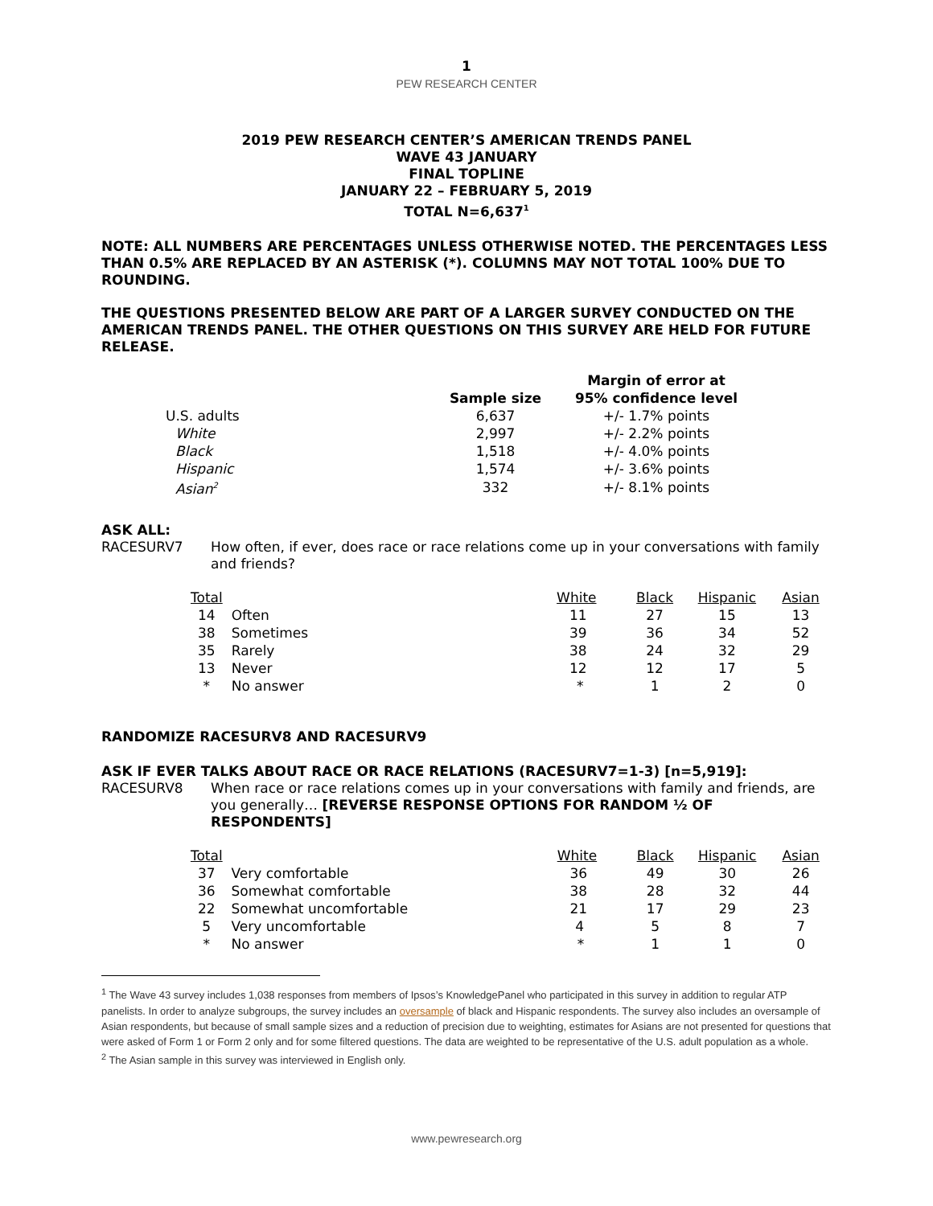1
PEW RESEARCH CENTER
2019 PEW RESEARCH CENTER’S AMERICAN TRENDS PANEL
WAVE 43 JANUARY
FINAL TOPLINE
JANUARY 22 – FEBRUARY 5, 2019
TOTAL N=6,637<sup>1</sup>
NOTE: ALL NUMBERS ARE PERCENTAGES UNLESS OTHERWISE NOTED. THE PERCENTAGES LESS THAN 0.5% ARE REPLACED BY AN ASTERISK (*). COLUMNS MAY NOT TOTAL 100% DUE TO ROUNDING.
THE QUESTIONS PRESENTED BELOW ARE PART OF A LARGER SURVEY CONDUCTED ON THE AMERICAN TRENDS PANEL. THE OTHER QUESTIONS ON THIS SURVEY ARE HELD FOR FUTURE RELEASE.
| | Sample size | Margin of error at 95% confidence level |
| --- | --- | --- |
| U.S. adults | 6,637 | +/- 1.7% points |
| White | 2,997 | +/- 2.2% points |
| Black | 1,518 | +/- 4.0% points |
| Hispanic | 1,574 | +/- 3.6% points |
| Asian<sup>2</sup> | 332 | +/- 8.1% points |
ASK ALL:
RACESURV7 How often, if ever, does race or race relations come up in your conversations with family and friends?
| Total | | White | Black | Hispanic | Asian |
| --- | --- | --- | --- | --- | --- |
| 14 | Often | 11 | 27 | 15 | 13 |
| 38 | Sometimes | 39 | 36 | 34 | 52 |
| 35 | Rarely | 38 | 24 | 32 | 29 |
| 13 | Never | 12 | 12 | 17 | 5 |
| * | No answer | * | 1 | 2 | 0 |
RANDOMIZE RACESURV8 AND RACESURV9
ASK IF EVER TALKS ABOUT RACE OR RACE RELATIONS (RACESURV7=1-3) [n=5,919]:
RACESURV8 When race or race relations comes up in your conversations with family and friends, are you generally… [REVERSE RESPONSE OPTIONS FOR RANDOM ½ OF RESPONDENTS]
| Total | | White | Black | Hispanic | Asian |
| --- | --- | --- | --- | --- | --- |
| 37 | Very comfortable | 36 | 49 | 30 | 26 |
| 36 | Somewhat comfortable | 38 | 28 | 32 | 44 |
| 22 | Somewhat uncomfortable | 21 | 17 | 29 | 23 |
| 5 | Very uncomfortable | 4 | 5 | 8 | 7 |
| * | No answer | * | 1 | 1 | 0 |
<sup>1</sup> The Wave 43 survey includes 1,038 responses from members of Ipsos’s KnowledgePanel who participated in this survey in addition to regular ATP panelists. In order to analyze subgroups, the survey includes an oversample of black and Hispanic respondents. The survey also includes an oversample of Asian respondents, but because of small sample sizes and a reduction of precision due to weighting, estimates for Asians are not presented for questions that were asked of Form 1 or Form 2 only and for some filtered questions. The data are weighted to be representative of the U.S. adult population as a whole.
<sup>2</sup> The Asian sample in this survey was interviewed in English only.
www.pewresearch.org